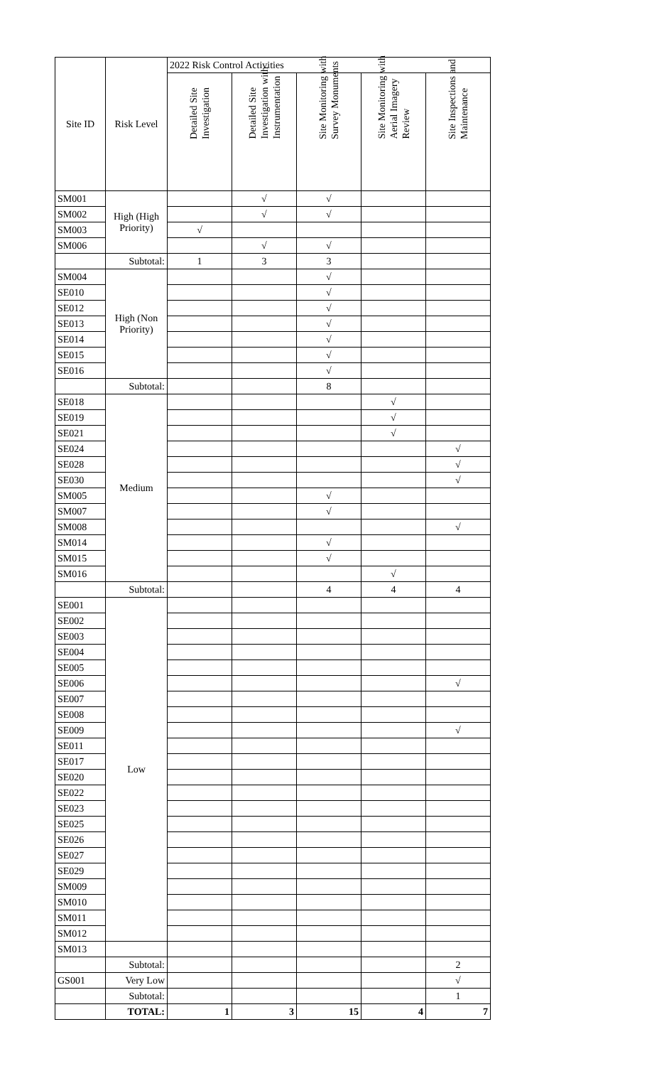| Site ID | Risk Level | 2022 Risk Control Activities | | | | |
| --- | --- | --- | --- | --- | --- | --- |
| | | Detailed Site Investigation | Detailed Site Investigation with Instrumentation | Site Monitoring with Survey Monuments | Site Monitoring with Aerial Imagery Review | Site Inspections and Maintenance |
| SM001 | High (High Priority) | | √ | √ | | |
| SM002 | | | √ | √ | | |
| SM003 | | √ | | | | |
| SM006 | | | √ | √ | | |
| | Subtotal: | 1 | 3 | 3 | | |
| SM004 | High (Non Priority) | | | √ | | |
| SE010 | | | | √ | | |
| SE012 | | | | √ | | |
| SE013 | | | | √ | | |
| SE014 | | | | √ | | |
| SE015 | | | | √ | | |
| SE016 | | | | √ | | |
| | Subtotal: | | | 8 | | |
| SE018 | Medium | | | | √ | |
| SE019 | | | | | √ | |
| SE021 | | | | | √ | |
| SE024 | | | | | | √ |
| SE028 | | | | | | √ |
| SE030 | | | | | | √ |
| SM005 | | | | √ | | |
| SM007 | | | | √ | | |
| SM008 | | | | | | √ |
| SM014 | | | | √ | | |
| SM015 | | | | √ | | |
| SM016 | | | | | √ | |
| | Subtotal: | | | 4 | 4 | 4 |
| SE001 | Low | | | | | |
| SE002 | | | | | | |
| SE003 | | | | | | |
| SE004 | | | | | | |
| SE005 | | | | | | |
| SE006 | | | | | | √ |
| SE007 | | | | | | |
| SE008 | | | | | | |
| SE009 | | | | | | √ |
| SE011 | | | | | | |
| SE017 | | | | | | |
| SE020 | | | | | | |
| SE022 | | | | | | |
| SE023 | | | | | | |
| SE025 | | | | | | |
| SE026 | | | | | | |
| SE027 | | | | | | |
| SE029 | | | | | | |
| SM009 | | | | | | |
| SM010 | | | | | | |
| SM011 | | | | | | |
| SM012 | | | | | | |
| SM013 | | | | | | |
| | Subtotal: | | | | | 2 |
| GS001 | Very Low | | | | | √ |
| | Subtotal: | | | | | 1 |
| | TOTAL: | 1 | 3 | 15 | 4 | 7 |